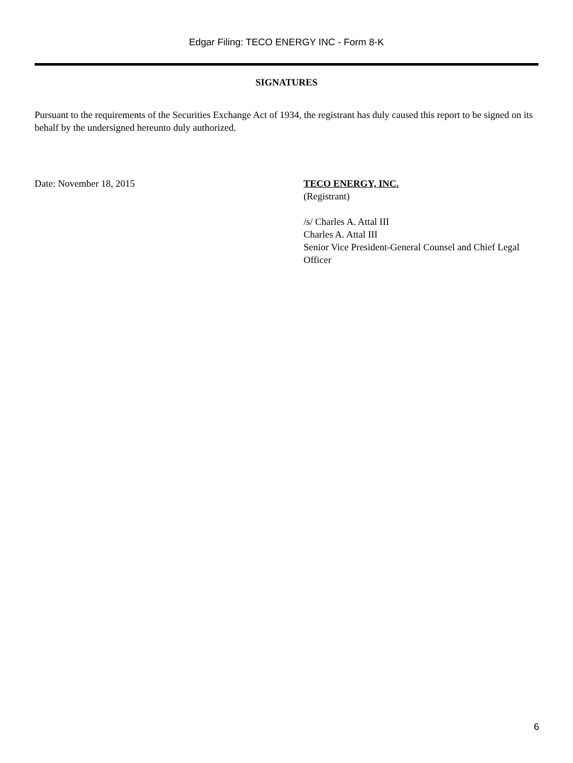Edgar Filing: TECO ENERGY INC - Form 8-K
SIGNATURES
Pursuant to the requirements of the Securities Exchange Act of 1934, the registrant has duly caused this report to be signed on its behalf by the undersigned hereunto duly authorized.
Date: November 18, 2015 TECO ENERGY, INC.
(Registrant)
/s/ Charles A. Attal III
Charles A. Attal III
Senior Vice President-General Counsel and Chief Legal Officer
6